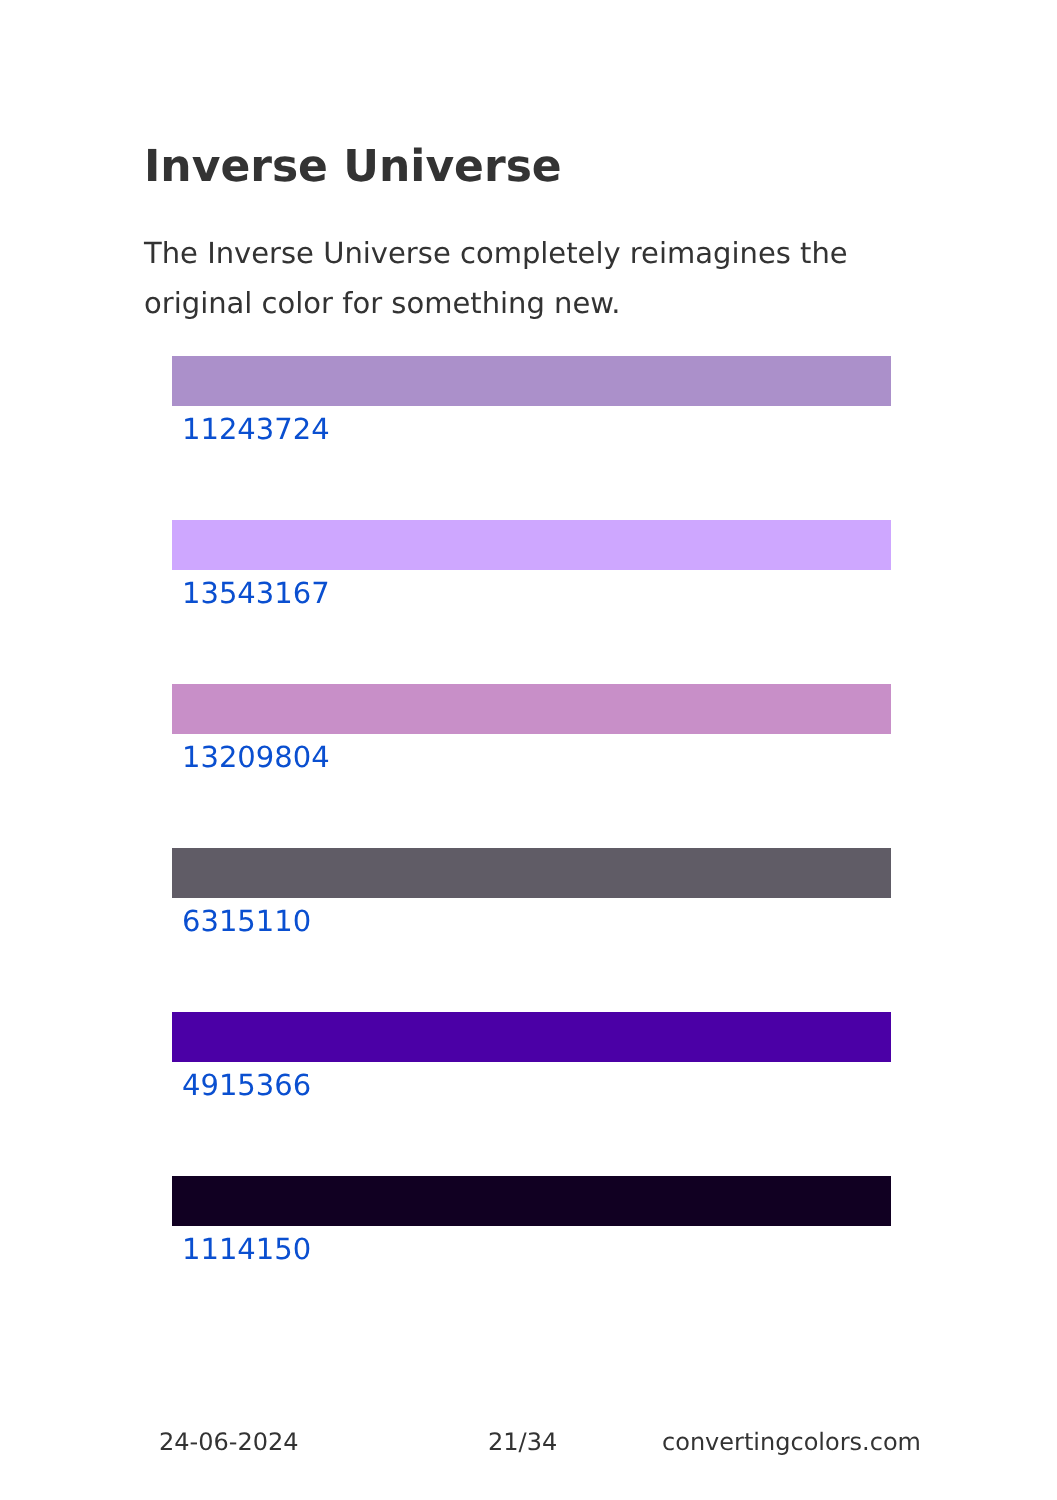Inverse Universe
The Inverse Universe completely reimagines the original color for something new.
11243724
13543167
13209804
6315110
4915366
1114150
24-06-2024 21/34 convertingcolors.com